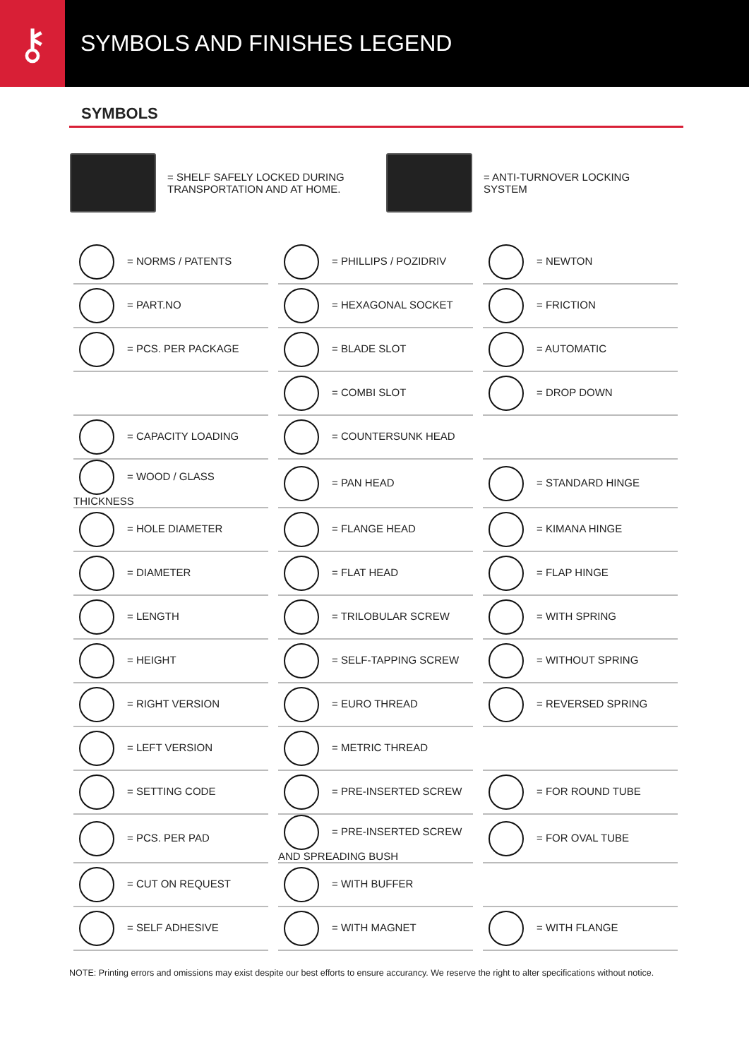⚷
SYMBOLS AND FINISHES LEGEND
SYMBOLS
= SHELF SAFELY LOCKED DURING
TRANSPORTATION AND AT HOME.
= ANTI-TURNOVER LOCKING
SYSTEM
| = NORMS / PATENTS | = PHILLIPS / POZIDRIV | = NEWTON |
| = PART.NO | = HEXAGONAL SOCKET | = FRICTION |
| = PCS. PER PACKAGE | = BLADE SLOT | = AUTOMATIC |
| | = COMBI SLOT | = DROP DOWN |
| = CAPACITY LOADING | = COUNTERSUNK HEAD | |
| = WOOD / GLASS THICKNESS | = PAN HEAD | = STANDARD HINGE |
| = HOLE DIAMETER | = FLANGE HEAD | = KIMANA HINGE |
| = DIAMETER | = FLAT HEAD | = FLAP HINGE |
| = LENGTH | = TRILOBULAR SCREW | = WITH SPRING |
| = HEIGHT | = SELF-TAPPING SCREW | = WITHOUT SPRING |
| = RIGHT VERSION | = EURO THREAD | = REVERSED SPRING |
| = LEFT VERSION | = METRIC THREAD | |
| = SETTING CODE | = PRE-INSERTED SCREW | = FOR ROUND TUBE |
| = PCS. PER PAD | = PRE-INSERTED SCREW AND SPREADING BUSH | = FOR OVAL TUBE |
| = CUT ON REQUEST | = WITH BUFFER | |
| = SELF ADHESIVE | = WITH MAGNET | = WITH FLANGE |
NOTE: Printing errors and omissions may exist despite our best efforts to ensure accurancy. We reserve the right to alter specifications without notice.